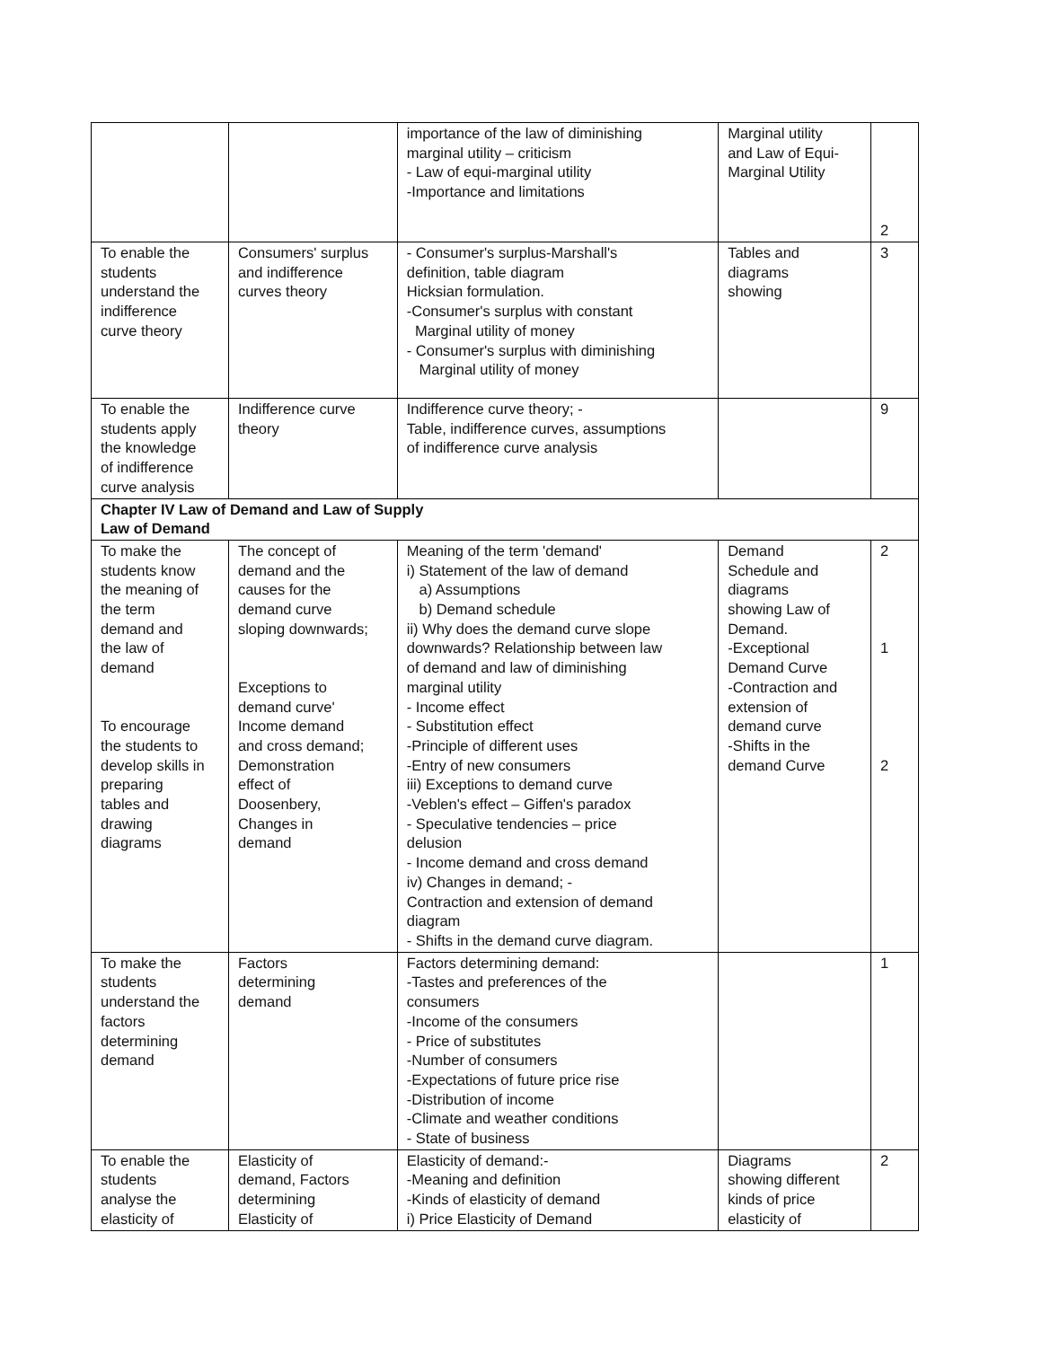| | | importance of the law of diminishing marginal utility – criticism - Law of equi-marginal utility -Importance and limitations | Marginal utility and Law of Equi- Marginal Utility | 2 |
| To enable the students understand the indifference curve theory | Consumers' surplus and indifference curves theory | - Consumer's surplus-Marshall's definition, table diagram Hicksian formulation. -Consumer's surplus with constant Marginal utility of money - Consumer's surplus with diminishing Marginal utility of money | Tables and diagrams showing | 3 |
| To enable the students apply the knowledge of indifference curve analysis | Indifference curve theory | Indifference curve theory; - Table, indifference curves, assumptions of indifference curve analysis | | 9 |
| Chapter IV Law of Demand and Law of Supply Law of Demand | | | | |
| To make the students know the meaning of the term demand and the law of demand To encourage the students to develop skills in preparing tables and drawing diagrams | The concept of demand and the causes for the demand curve sloping downwards; Exceptions to demand curve' Income demand and cross demand; Demonstration effect of Doosenbery, Changes in demand | Meaning of the term 'demand' i) Statement of the law of demand a) Assumptions b) Demand schedule ii) Why does the demand curve slope downwards? Relationship between law of demand and law of diminishing marginal utility - Income effect - Substitution effect -Principle of different uses -Entry of new consumers iii) Exceptions to demand curve -Veblen's effect – Giffen's paradox - Speculative tendencies – price delusion - Income demand and cross demand iv) Changes in demand; - Contraction and extension of demand diagram - Shifts in the demand curve diagram. | Demand Schedule and diagrams showing Law of Demand. -Exceptional Demand Curve -Contraction and extension of demand curve -Shifts in the demand Curve | 2 1 2 |
| To make the students understand the factors determining demand | Factors determining demand | Factors determining demand: -Tastes and preferences of the consumers -Income of the consumers - Price of substitutes -Number of consumers -Expectations of future price rise -Distribution of income -Climate and weather conditions - State of business | | 1 |
| To enable the students analyse the elasticity of | Elasticity of demand, Factors determining Elasticity of | Elasticity of demand:- -Meaning and definition -Kinds of elasticity of demand i) Price Elasticity of Demand | Diagrams showing different kinds of price elasticity of | 2 |